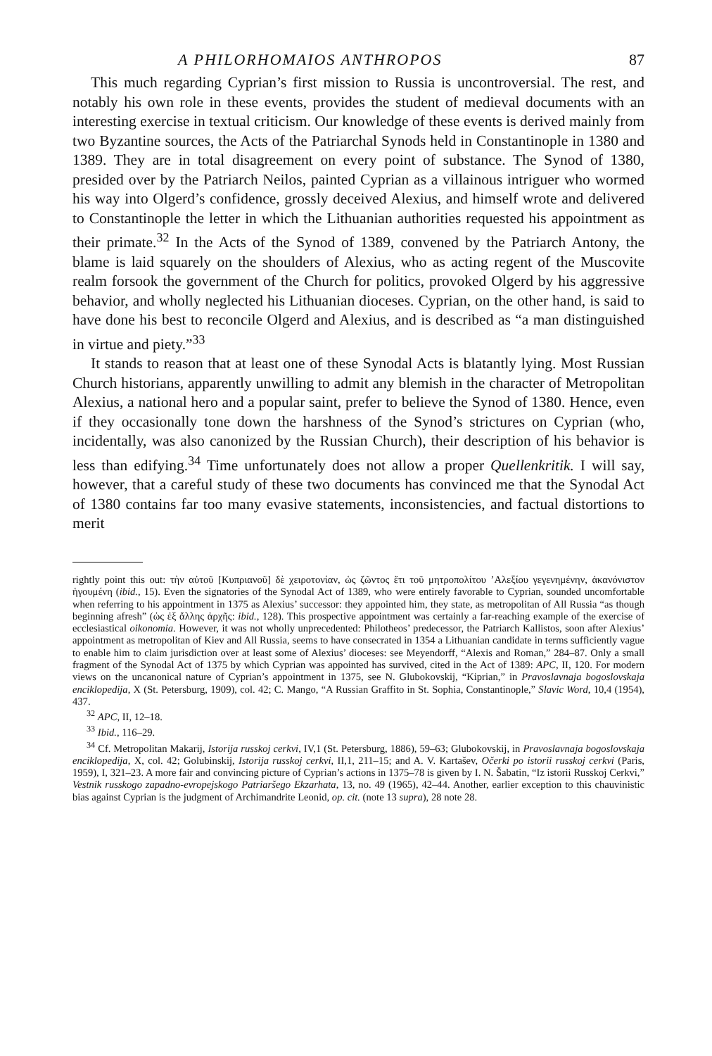A PHILORHOMAIOS ANTHROPOS 87
This much regarding Cyprian’s first mission to Russia is uncontroversial. The rest, and notably his own role in these events, provides the student of medieval documents with an interesting exercise in textual criticism. Our knowledge of these events is derived mainly from two Byzantine sources, the Acts of the Patriarchal Synods held in Constantinople in 1380 and 1389. They are in total disagreement on every point of substance. The Synod of 1380, presided over by the Patriarch Neilos, painted Cyprian as a villainous intriguer who wormed his way into Olgerd’s confidence, grossly deceived Alexius, and himself wrote and delivered to Constantinople the letter in which the Lithuanian authorities requested his appointment as their primate.<sup>32</sup> In the Acts of the Synod of 1389, convened by the Patriarch Antony, the blame is laid squarely on the shoulders of Alexius, who as acting regent of the Muscovite realm forsook the government of the Church for politics, provoked Olgerd by his aggressive behavior, and wholly neglected his Lithuanian dioceses. Cyprian, on the other hand, is said to have done his best to reconcile Olgerd and Alexius, and is described as “a man distinguished in virtue and piety.”<sup>33</sup>
It stands to reason that at least one of these Synodal Acts is blatantly lying. Most Russian Church historians, apparently unwilling to admit any blemish in the character of Metropolitan Alexius, a national hero and a popular saint, prefer to believe the Synod of 1380. Hence, even if they occasionally tone down the harshness of the Synod’s strictures on Cyprian (who, incidentally, was also canonized by the Russian Church), their description of his behavior is less than edifying.<sup>34</sup> Time unfortunately does not allow a proper Quellenkritik. I will say, however, that a careful study of these two documents has convinced me that the Synodal Act of 1380 contains far too many evasive statements, inconsistencies, and factual distortions to merit
rightly point this out: τὴν αὐτοῦ [Κυπριανοῦ] δὲ χειροτονίαν, ὡς ζῶντος ἔτι τοῦ μητροπολίτου ’Αλεξίου γεγενημένην, ἀκανόνιστον ἡγουμένη (ibid., 15). Even the signatories of the Synodal Act of 1389, who were entirely favorable to Cyprian, sounded uncomfortable when referring to his appointment in 1375 as Alexius’ successor: they appointed him, they state, as metropolitan of All Russia “as though beginning afresh” (ὡς ἐξ ἄλλης ἀρχῆς: ibid., 128). This prospective appointment was certainly a far-reaching example of the exercise of ecclesiastical oikonomia. However, it was not wholly unprecedented: Philotheos’ predecessor, the Patriarch Kallistos, soon after Alexius’ appointment as metropolitan of Kiev and All Russia, seems to have consecrated in 1354 a Lithuanian candidate in terms sufficiently vague to enable him to claim jurisdiction over at least some of Alexius’ dioceses: see Meyendorff, “Alexis and Roman,” 284–87. Only a small fragment of the Synodal Act of 1375 by which Cyprian was appointed has survived, cited in the Act of 1389: APC, II, 120. For modern views on the uncanonical nature of Cyprian’s appointment in 1375, see N. Glubokovskij, “Kiprian,” in Pravoslavnaja bogoslovskaja enciklopedija, X (St. Petersburg, 1909), col. 42; C. Mango, “A Russian Graffito in St. Sophia, Constantinople,” Slavic Word, 10,4 (1954), 437.
<sup>32</sup> APC, II, 12–18.
<sup>33</sup> Ibid., 116–29.
<sup>34</sup> Cf. Metropolitan Makarij, Istorija russkoj cerkvi, IV,1 (St. Petersburg, 1886), 59–63; Glubokovskij, in Pravoslavnaja bogoslovskaja enciklopedija, X, col. 42; Golubinskij, Istorija russkoj cerkvi, II,1, 211–15; and A. V. Kartašev, Očerki po istorii russkoj cerkvi (Paris, 1959), I, 321–23. A more fair and convincing picture of Cyprian’s actions in 1375–78 is given by I. N. Šabatin, “Iz istorii Russkoj Cerkvi,” Vestnik russkogo zapadno-evropejskogo Patriaršego Ekzarhata, 13, no. 49 (1965), 42–44. Another, earlier exception to this chauvinistic bias against Cyprian is the judgment of Archimandrite Leonid, op. cit. (note 13 supra), 28 note 28.